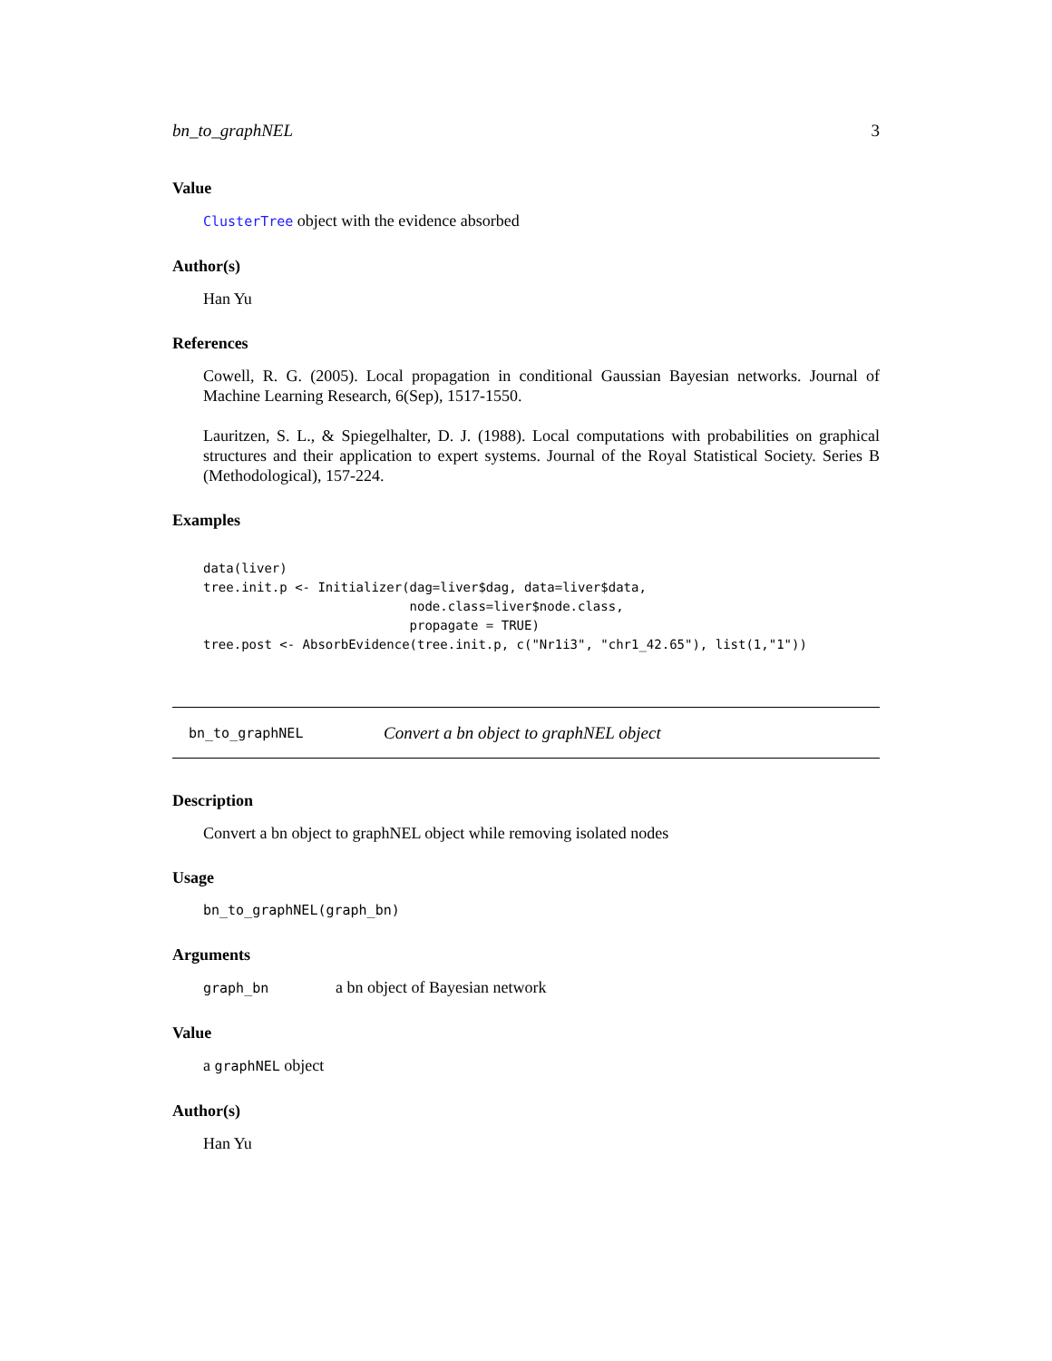bn_to_graphNEL 3
Value
ClusterTree object with the evidence absorbed
Author(s)
Han Yu
References
Cowell, R. G. (2005). Local propagation in conditional Gaussian Bayesian networks. Journal of Machine Learning Research, 6(Sep), 1517-1550.
Lauritzen, S. L., & Spiegelhalter, D. J. (1988). Local computations with probabilities on graphical structures and their application to expert systems. Journal of the Royal Statistical Society. Series B (Methodological), 157-224.
Examples
data(liver)
tree.init.p <- Initializer(dag=liver$dag, data=liver$data,
                           node.class=liver$node.class,
                           propagate = TRUE)
tree.post <- AbsorbEvidence(tree.init.p, c("Nr1i3", "chr1_42.65"), list(1,"1"))
bn_to_graphNEL Convert a bn object to graphNEL object
Description
Convert a bn object to graphNEL object while removing isolated nodes
Usage
bn_to_graphNEL(graph_bn)
Arguments
graph_bn a bn object of Bayesian network
Value
a graphNEL object
Author(s)
Han Yu